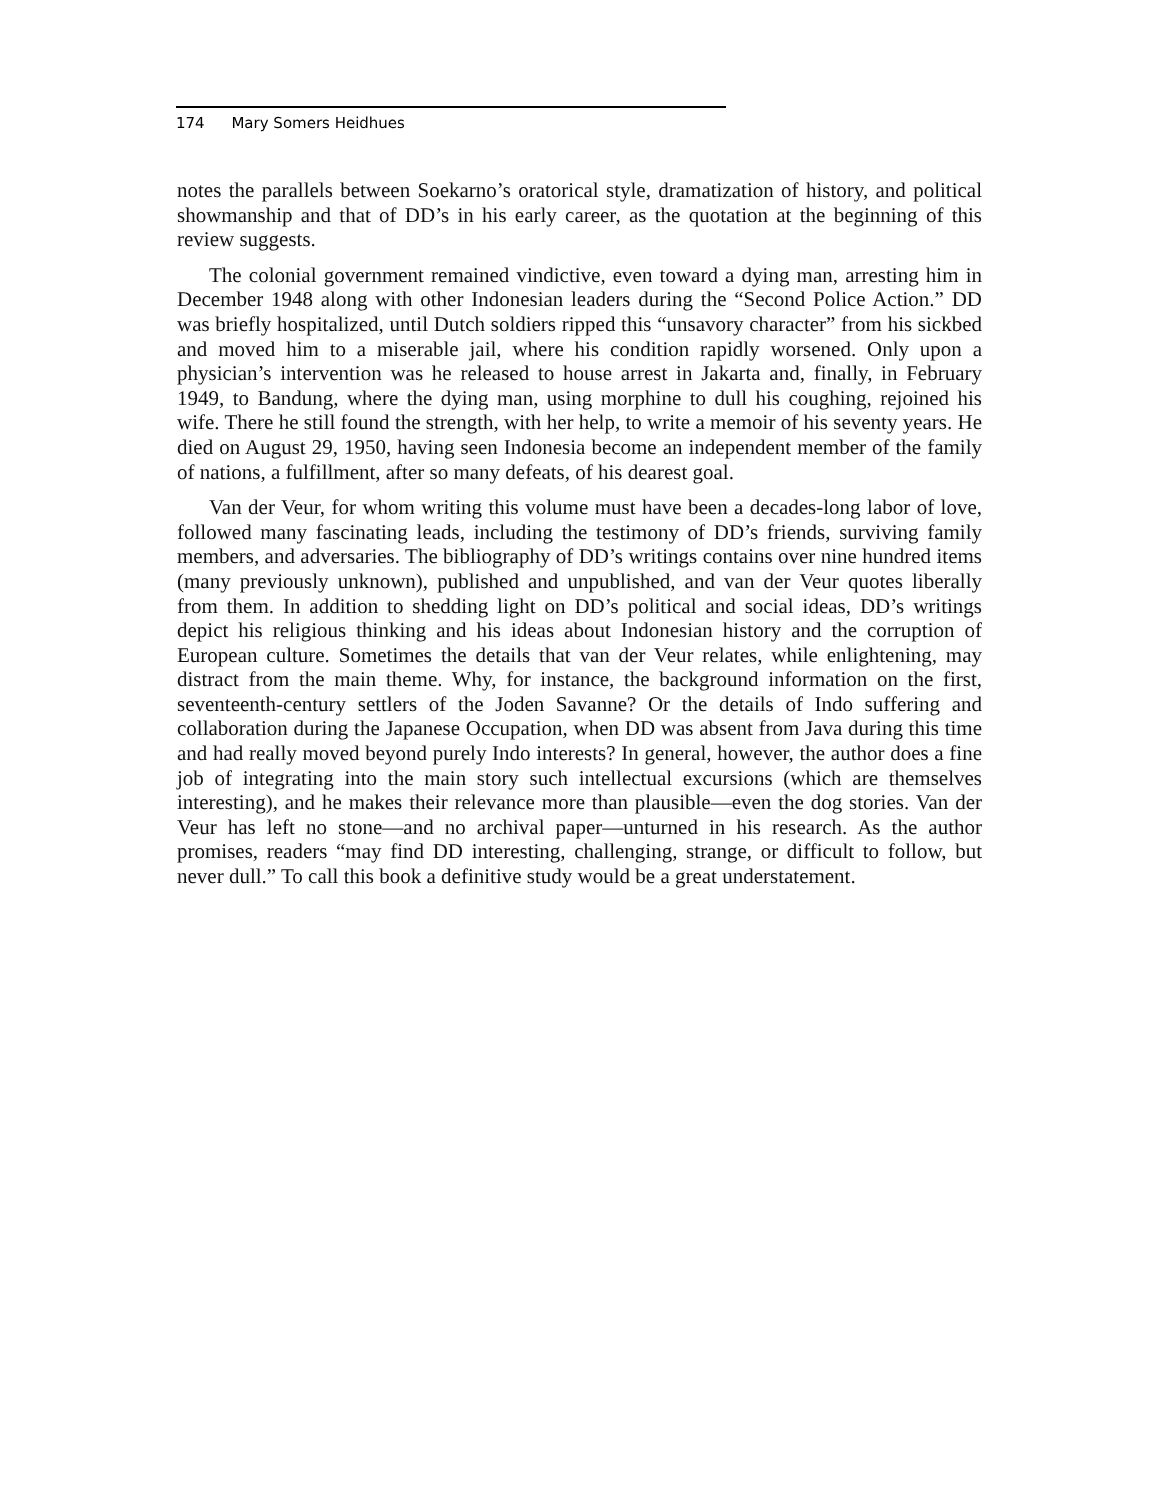174 Mary Somers Heidhues
notes the parallels between Soekarno’s oratorical style, dramatization of history, and political showmanship and that of DD’s in his early career, as the quotation at the beginning of this review suggests.
The colonial government remained vindictive, even toward a dying man, arresting him in December 1948 along with other Indonesian leaders during the “Second Police Action.” DD was briefly hospitalized, until Dutch soldiers ripped this “unsavory character” from his sickbed and moved him to a miserable jail, where his condition rapidly worsened. Only upon a physician’s intervention was he released to house arrest in Jakarta and, finally, in February 1949, to Bandung, where the dying man, using morphine to dull his coughing, rejoined his wife. There he still found the strength, with her help, to write a memoir of his seventy years. He died on August 29, 1950, having seen Indonesia become an independent member of the family of nations, a fulfillment, after so many defeats, of his dearest goal.
Van der Veur, for whom writing this volume must have been a decades-long labor of love, followed many fascinating leads, including the testimony of DD’s friends, surviving family members, and adversaries. The bibliography of DD’s writings contains over nine hundred items (many previously unknown), published and unpublished, and van der Veur quotes liberally from them. In addition to shedding light on DD’s political and social ideas, DD’s writings depict his religious thinking and his ideas about Indonesian history and the corruption of European culture. Sometimes the details that van der Veur relates, while enlightening, may distract from the main theme. Why, for instance, the background information on the first, seventeenth-century settlers of the Joden Savanne? Or the details of Indo suffering and collaboration during the Japanese Occupation, when DD was absent from Java during this time and had really moved beyond purely Indo interests? In general, however, the author does a fine job of integrating into the main story such intellectual excursions (which are themselves interesting), and he makes their relevance more than plausible—even the dog stories. Van der Veur has left no stone—and no archival paper—unturned in his research. As the author promises, readers “may find DD interesting, challenging, strange, or difficult to follow, but never dull.” To call this book a definitive study would be a great understatement.